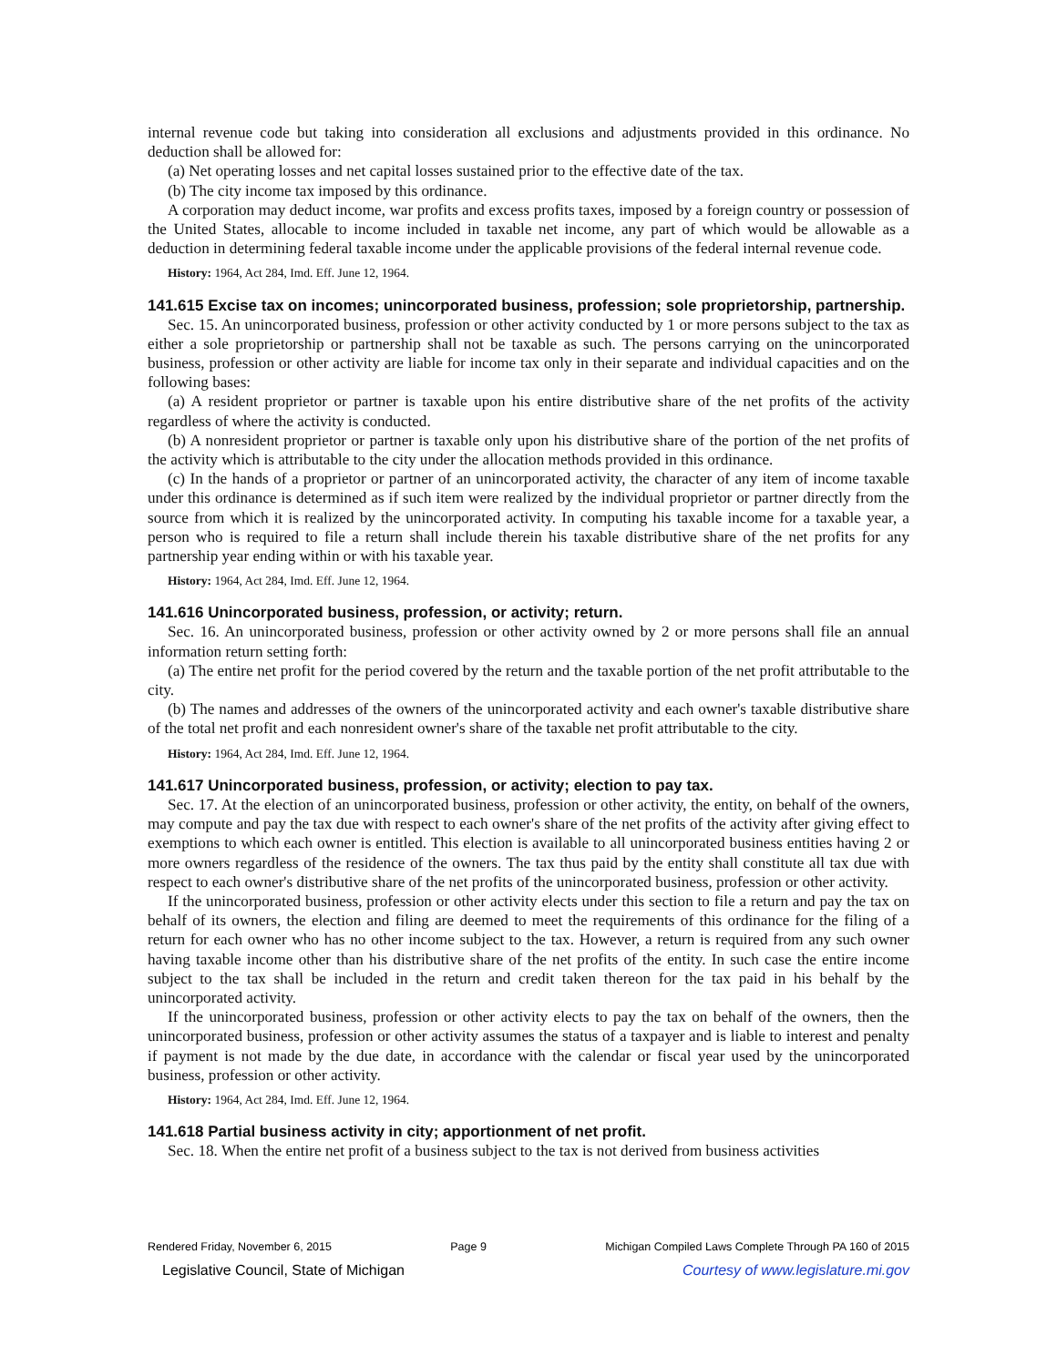internal revenue code but taking into consideration all exclusions and adjustments provided in this ordinance. No deduction shall be allowed for:
(a) Net operating losses and net capital losses sustained prior to the effective date of the tax.
(b) The city income tax imposed by this ordinance.
A corporation may deduct income, war profits and excess profits taxes, imposed by a foreign country or possession of the United States, allocable to income included in taxable net income, any part of which would be allowable as a deduction in determining federal taxable income under the applicable provisions of the federal internal revenue code.
History: 1964, Act 284, Imd. Eff. June 12, 1964.
141.615 Excise tax on incomes; unincorporated business, profession; sole proprietorship, partnership.
Sec. 15. An unincorporated business, profession or other activity conducted by 1 or more persons subject to the tax as either a sole proprietorship or partnership shall not be taxable as such. The persons carrying on the unincorporated business, profession or other activity are liable for income tax only in their separate and individual capacities and on the following bases:
(a) A resident proprietor or partner is taxable upon his entire distributive share of the net profits of the activity regardless of where the activity is conducted.
(b) A nonresident proprietor or partner is taxable only upon his distributive share of the portion of the net profits of the activity which is attributable to the city under the allocation methods provided in this ordinance.
(c) In the hands of a proprietor or partner of an unincorporated activity, the character of any item of income taxable under this ordinance is determined as if such item were realized by the individual proprietor or partner directly from the source from which it is realized by the unincorporated activity. In computing his taxable income for a taxable year, a person who is required to file a return shall include therein his taxable distributive share of the net profits for any partnership year ending within or with his taxable year.
History: 1964, Act 284, Imd. Eff. June 12, 1964.
141.616 Unincorporated business, profession, or activity; return.
Sec. 16. An unincorporated business, profession or other activity owned by 2 or more persons shall file an annual information return setting forth:
(a) The entire net profit for the period covered by the return and the taxable portion of the net profit attributable to the city.
(b) The names and addresses of the owners of the unincorporated activity and each owner's taxable distributive share of the total net profit and each nonresident owner's share of the taxable net profit attributable to the city.
History: 1964, Act 284, Imd. Eff. June 12, 1964.
141.617 Unincorporated business, profession, or activity; election to pay tax.
Sec. 17. At the election of an unincorporated business, profession or other activity, the entity, on behalf of the owners, may compute and pay the tax due with respect to each owner's share of the net profits of the activity after giving effect to exemptions to which each owner is entitled. This election is available to all unincorporated business entities having 2 or more owners regardless of the residence of the owners. The tax thus paid by the entity shall constitute all tax due with respect to each owner's distributive share of the net profits of the unincorporated business, profession or other activity.
If the unincorporated business, profession or other activity elects under this section to file a return and pay the tax on behalf of its owners, the election and filing are deemed to meet the requirements of this ordinance for the filing of a return for each owner who has no other income subject to the tax. However, a return is required from any such owner having taxable income other than his distributive share of the net profits of the entity. In such case the entire income subject to the tax shall be included in the return and credit taken thereon for the tax paid in his behalf by the unincorporated activity.
If the unincorporated business, profession or other activity elects to pay the tax on behalf of the owners, then the unincorporated business, profession or other activity assumes the status of a taxpayer and is liable to interest and penalty if payment is not made by the due date, in accordance with the calendar or fiscal year used by the unincorporated business, profession or other activity.
History: 1964, Act 284, Imd. Eff. June 12, 1964.
141.618 Partial business activity in city; apportionment of net profit.
Sec. 18. When the entire net profit of a business subject to the tax is not derived from business activities
Rendered Friday, November 6, 2015 Page 9 Michigan Compiled Laws Complete Through PA 160 of 2015
Legislative Council, State of Michigan Courtesy of www.legislature.mi.gov